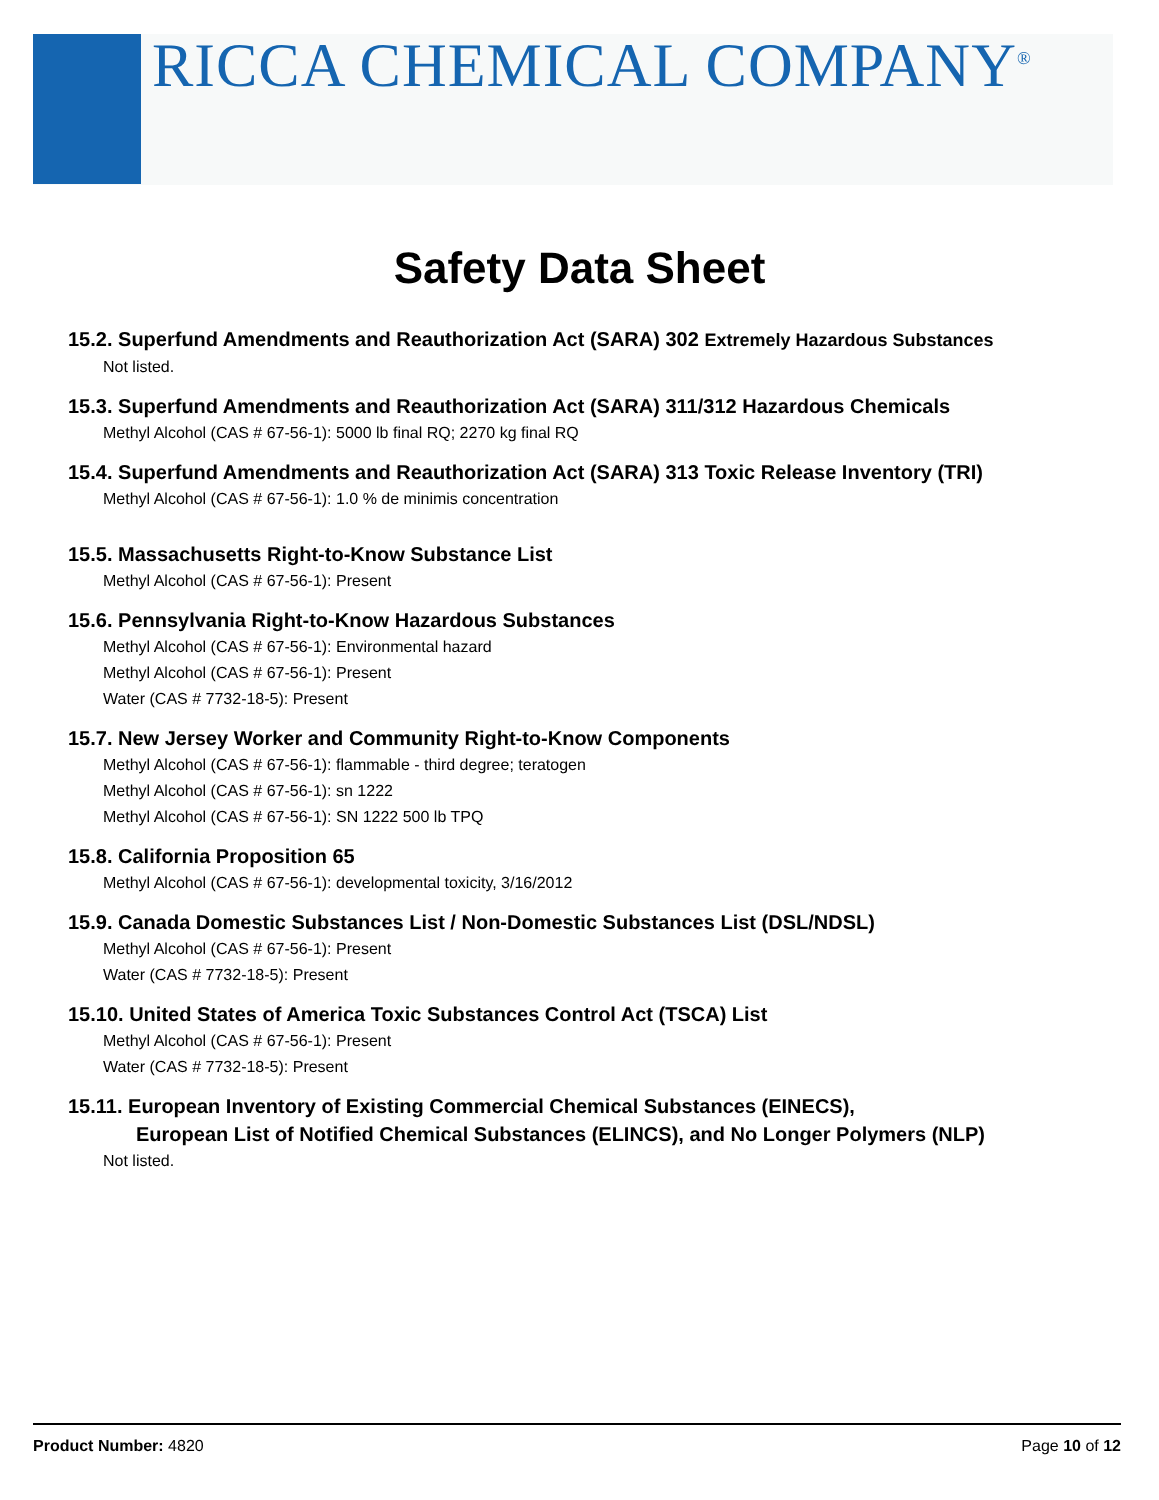RICCA CHEMICAL COMPANY<sup>®</sup>
Safety Data Sheet
15.2. Superfund Amendments and Reauthorization Act (SARA) 302 Extremely Hazardous Substances
Not listed.
15.3. Superfund Amendments and Reauthorization Act (SARA) 311/312 Hazardous Chemicals
Methyl Alcohol (CAS # 67-56-1): 5000 lb final RQ; 2270 kg final RQ
15.4. Superfund Amendments and Reauthorization Act (SARA) 313 Toxic Release Inventory (TRI)
Methyl Alcohol (CAS # 67-56-1): 1.0 % de minimis concentration
15.5. Massachusetts Right-to-Know Substance List
Methyl Alcohol (CAS # 67-56-1): Present
15.6. Pennsylvania Right-to-Know Hazardous Substances
Methyl Alcohol (CAS # 67-56-1): Environmental hazard
Methyl Alcohol (CAS # 67-56-1): Present
Water (CAS # 7732-18-5): Present
15.7. New Jersey Worker and Community Right-to-Know Components
Methyl Alcohol (CAS # 67-56-1): flammable - third degree; teratogen
Methyl Alcohol (CAS # 67-56-1): sn 1222
Methyl Alcohol (CAS # 67-56-1): SN 1222 500 lb TPQ
15.8. California Proposition 65
Methyl Alcohol (CAS # 67-56-1): developmental toxicity, 3/16/2012
15.9. Canada Domestic Substances List / Non-Domestic Substances List (DSL/NDSL)
Methyl Alcohol (CAS # 67-56-1): Present
Water (CAS # 7732-18-5): Present
15.10. United States of America Toxic Substances Control Act (TSCA) List
Methyl Alcohol (CAS # 67-56-1): Present
Water (CAS # 7732-18-5): Present
15.11. European Inventory of Existing Commercial Chemical Substances (EINECS),
European List of Notified Chemical Substances (ELINCS), and No Longer Polymers (NLP)
Not listed.
Product Number: 4820 Page 10 of 12